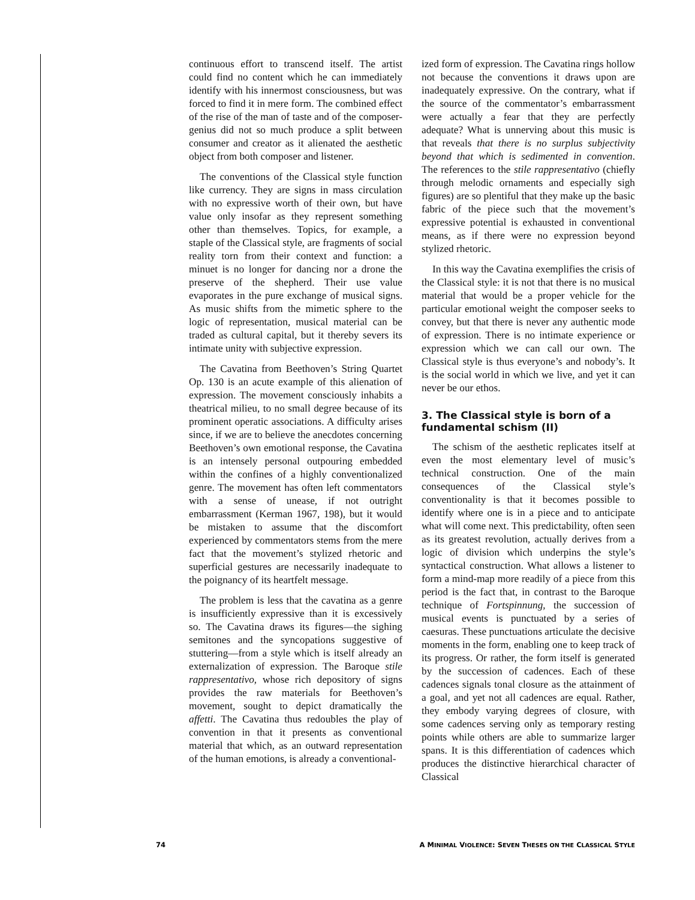continuous effort to transcend itself. The artist could find no content which he can immediately identify with his innermost consciousness, but was forced to find it in mere form. The combined effect of the rise of the man of taste and of the composer-genius did not so much produce a split between consumer and creator as it alienated the aesthetic object from both composer and listener.
The conventions of the Classical style function like currency. They are signs in mass circulation with no expressive worth of their own, but have value only insofar as they represent something other than themselves. Topics, for example, a staple of the Classical style, are fragments of social reality torn from their context and function: a minuet is no longer for dancing nor a drone the preserve of the shepherd. Their use value evaporates in the pure exchange of musical signs. As music shifts from the mimetic sphere to the logic of representation, musical material can be traded as cultural capital, but it thereby severs its intimate unity with subjective expression.
The Cavatina from Beethoven’s String Quartet Op. 130 is an acute example of this alienation of expression. The movement consciously inhabits a theatrical milieu, to no small degree because of its prominent operatic associations. A difficulty arises since, if we are to believe the anecdotes concerning Beethoven’s own emotional response, the Cavatina is an intensely personal outpouring embedded within the confines of a highly conventionalized genre. The movement has often left commentators with a sense of unease, if not outright embarrassment (Kerman 1967, 198), but it would be mistaken to assume that the discomfort experienced by commentators stems from the mere fact that the movement’s stylized rhetoric and superficial gestures are necessarily inadequate to the poignancy of its heartfelt message.
The problem is less that the cavatina as a genre is insufficiently expressive than it is excessively so. The Cavatina draws its figures—the sighing semitones and the syncopations suggestive of stuttering—from a style which is itself already an externalization of expression. The Baroque stile rappresentativo, whose rich depository of signs provides the raw materials for Beethoven’s movement, sought to depict dramatically the affetti. The Cavatina thus redoubles the play of convention in that it presents as conventional material that which, as an outward representation of the human emotions, is already a conventional-
ized form of expression. The Cavatina rings hollow not because the conventions it draws upon are inadequately expressive. On the contrary, what if the source of the commentator’s embarrassment were actually a fear that they are perfectly adequate? What is unnerving about this music is that reveals that there is no surplus subjectivity beyond that which is sedimented in convention. The references to the stile rappresentativo (chiefly through melodic ornaments and especially sigh figures) are so plentiful that they make up the basic fabric of the piece such that the movement’s expressive potential is exhausted in conventional means, as if there were no expression beyond stylized rhetoric.
In this way the Cavatina exemplifies the crisis of the Classical style: it is not that there is no musical material that would be a proper vehicle for the particular emotional weight the composer seeks to convey, but that there is never any authentic mode of expression. There is no intimate experience or expression which we can call our own. The Classical style is thus everyone’s and nobody’s. It is the social world in which we live, and yet it can never be our ethos.
3. The Classical style is born of a fundamental schism (II)
The schism of the aesthetic replicates itself at even the most elementary level of music’s technical construction. One of the main consequences of the Classical style’s conventionality is that it becomes possible to identify where one is in a piece and to anticipate what will come next. This predictability, often seen as its greatest revolution, actually derives from a logic of division which underpins the style’s syntactical construction. What allows a listener to form a mind-map more readily of a piece from this period is the fact that, in contrast to the Baroque technique of Fortspinnung, the succession of musical events is punctuated by a series of caesuras. These punctuations articulate the decisive moments in the form, enabling one to keep track of its progress. Or rather, the form itself is generated by the succession of cadences. Each of these cadences signals tonal closure as the attainment of a goal, and yet not all cadences are equal. Rather, they embody varying degrees of closure, with some cadences serving only as temporary resting points while others are able to summarize larger spans. It is this differentiation of cadences which produces the distinctive hierarchical character of Classical
74 A MINIMAL VIOLENCE: SEVEN THESES ON THE CLASSICAL STYLE